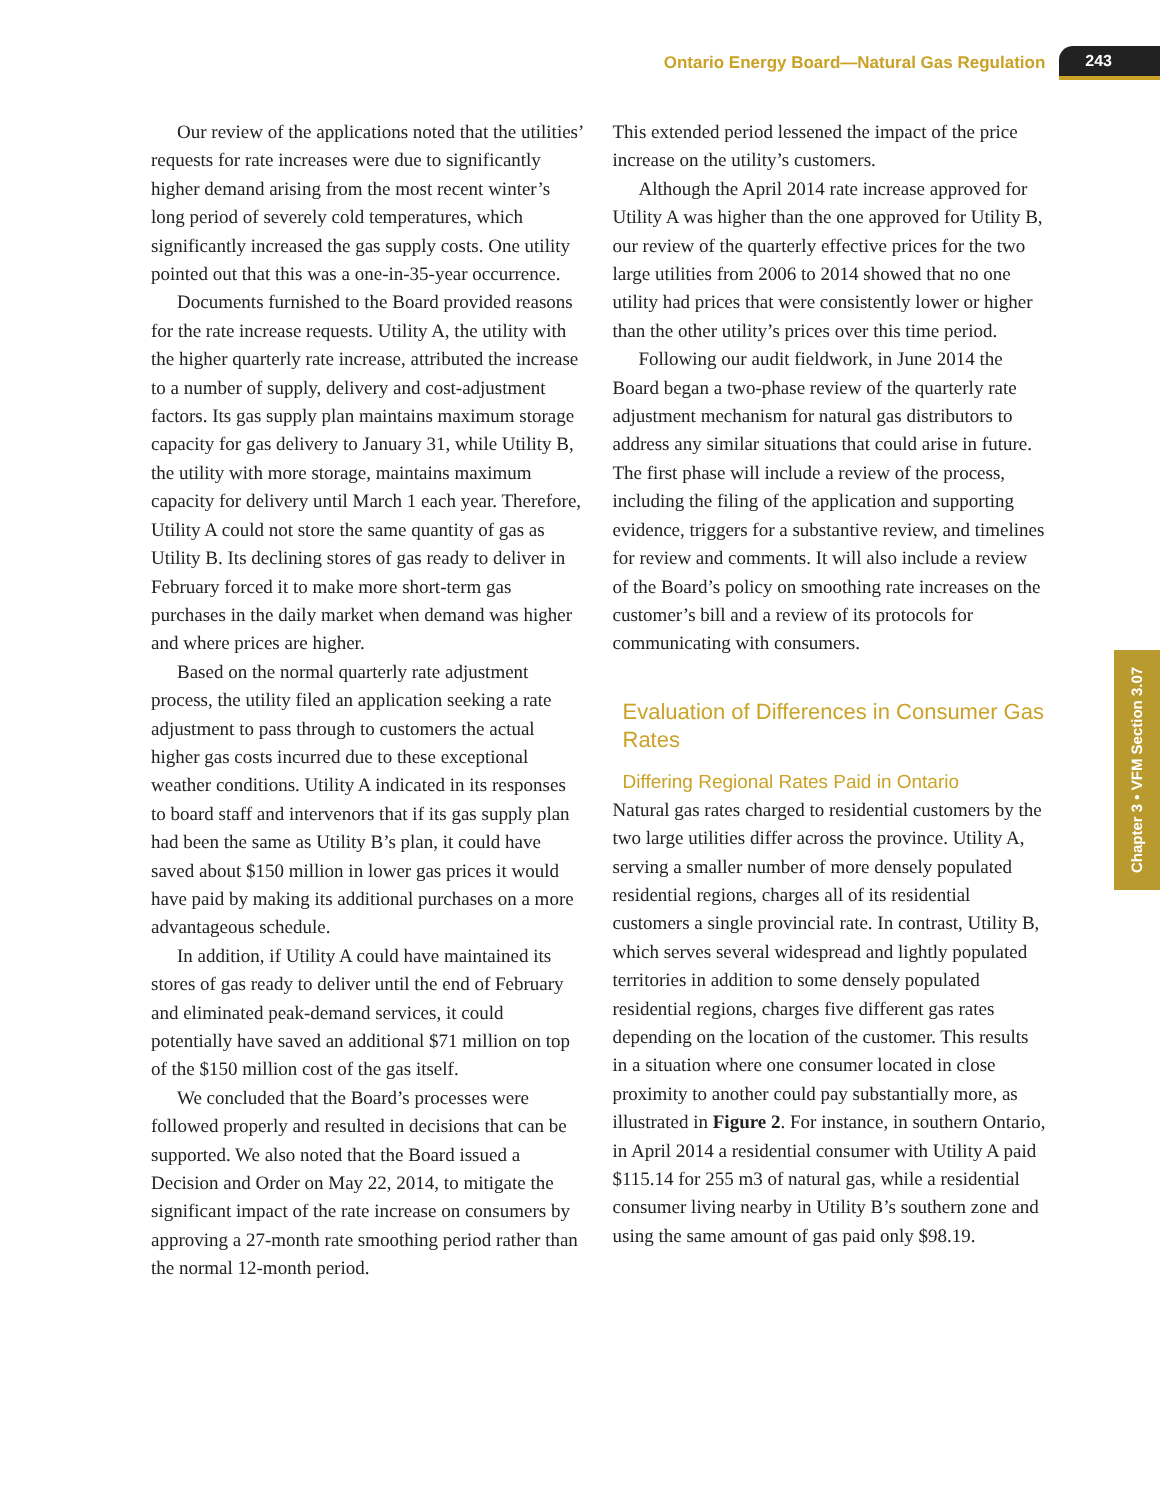Ontario Energy Board—Natural Gas Regulation 243
Our review of the applications noted that the utilities’ requests for rate increases were due to significantly higher demand arising from the most recent winter’s long period of severely cold temperatures, which significantly increased the gas supply costs. One utility pointed out that this was a one-in-35-year occurrence.
Documents furnished to the Board provided reasons for the rate increase requests. Utility A, the utility with the higher quarterly rate increase, attributed the increase to a number of supply, delivery and cost-adjustment factors. Its gas supply plan maintains maximum storage capacity for gas delivery to January 31, while Utility B, the utility with more storage, maintains maximum capacity for delivery until March 1 each year. Therefore, Utility A could not store the same quantity of gas as Utility B. Its declining stores of gas ready to deliver in February forced it to make more short-term gas purchases in the daily market when demand was higher and where prices are higher.
Based on the normal quarterly rate adjustment process, the utility filed an application seeking a rate adjustment to pass through to customers the actual higher gas costs incurred due to these exceptional weather conditions. Utility A indicated in its responses to board staff and intervenors that if its gas supply plan had been the same as Utility B’s plan, it could have saved about $150 million in lower gas prices it would have paid by making its additional purchases on a more advantageous schedule.
In addition, if Utility A could have maintained its stores of gas ready to deliver until the end of February and eliminated peak-demand services, it could potentially have saved an additional $71 million on top of the $150 million cost of the gas itself.
We concluded that the Board’s processes were followed properly and resulted in decisions that can be supported. We also noted that the Board issued a Decision and Order on May 22, 2014, to mitigate the significant impact of the rate increase on consumers by approving a 27-month rate smoothing period rather than the normal 12-month period.
This extended period lessened the impact of the price increase on the utility’s customers.
Although the April 2014 rate increase approved for Utility A was higher than the one approved for Utility B, our review of the quarterly effective prices for the two large utilities from 2006 to 2014 showed that no one utility had prices that were consistently lower or higher than the other utility’s prices over this time period.
Following our audit fieldwork, in June 2014 the Board began a two-phase review of the quarterly rate adjustment mechanism for natural gas distributors to address any similar situations that could arise in future. The first phase will include a review of the process, including the filing of the application and supporting evidence, triggers for a substantive review, and timelines for review and comments. It will also include a review of the Board’s policy on smoothing rate increases on the customer’s bill and a review of its protocols for communicating with consumers.
Evaluation of Differences in Consumer Gas Rates
Differing Regional Rates Paid in Ontario
Natural gas rates charged to residential customers by the two large utilities differ across the province. Utility A, serving a smaller number of more densely populated residential regions, charges all of its residential customers a single provincial rate. In contrast, Utility B, which serves several widespread and lightly populated territories in addition to some densely populated residential regions, charges five different gas rates depending on the location of the customer. This results in a situation where one consumer located in close proximity to another could pay substantially more, as illustrated in Figure 2. For instance, in southern Ontario, in April 2014 a residential consumer with Utility A paid $115.14 for 255 m3 of natural gas, while a residential consumer living nearby in Utility B’s southern zone and using the same amount of gas paid only $98.19.
Chapter 3 • VFM Section 3.07